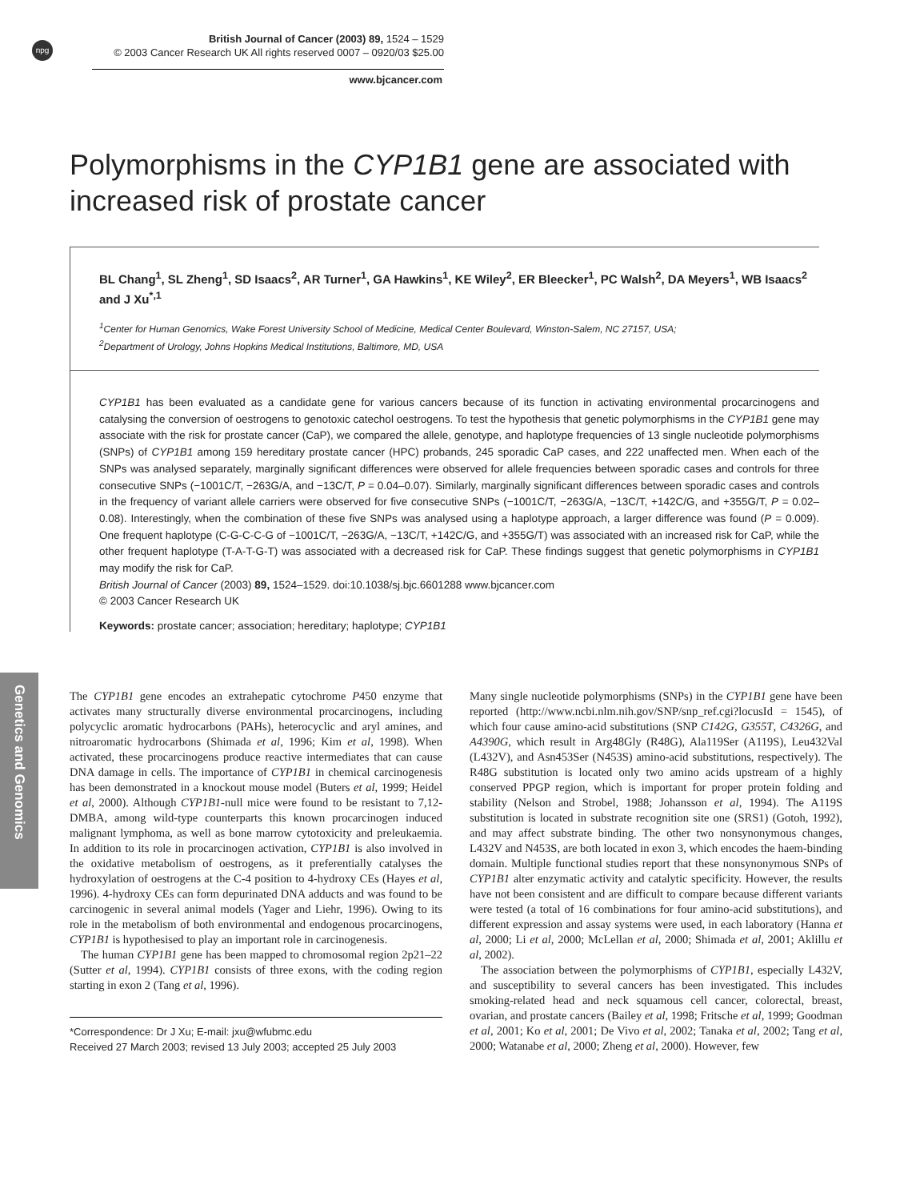npg
British Journal of Cancer (2003) 89, 1524 – 1529
© 2003 Cancer Research UK All rights reserved 0007 – 0920/03 $25.00
www.bjcancer.com
Polymorphisms in the CYP1B1 gene are associated with increased risk of prostate cancer
BL Chang<sup>1</sup>, SL Zheng<sup>1</sup>, SD Isaacs<sup>2</sup>, AR Turner<sup>1</sup>, GA Hawkins<sup>1</sup>, KE Wiley<sup>2</sup>, ER Bleecker<sup>1</sup>, PC Walsh<sup>2</sup>, DA Meyers<sup>1</sup>, WB Isaacs<sup>2</sup> and J Xu<sup>*,1</sup>
<sup>1</sup> Center for Human Genomics, Wake Forest University School of Medicine, Medical Center Boulevard, Winston-Salem, NC 27157, USA;
<sup>2</sup> Department of Urology, Johns Hopkins Medical Institutions, Baltimore, MD, USA
CYP1B1 has been evaluated as a candidate gene for various cancers because of its function in activating environmental procarcinogens and catalysing the conversion of oestrogens to genotoxic catechol oestrogens. To test the hypothesis that genetic polymorphisms in the CYP1B1 gene may associate with the risk for prostate cancer (CaP), we compared the allele, genotype, and haplotype frequencies of 13 single nucleotide polymorphisms (SNPs) of CYP1B1 among 159 hereditary prostate cancer (HPC) probands, 245 sporadic CaP cases, and 222 unaffected men. When each of the SNPs was analysed separately, marginally significant differences were observed for allele frequencies between sporadic cases and controls for three consecutive SNPs (−1001C/T, −263G/A, and −13C/T, P = 0.04–0.07). Similarly, marginally significant differences between sporadic cases and controls in the frequency of variant allele carriers were observed for five consecutive SNPs (−1001C/T, −263G/A, −13C/T, +142C/G, and +355G/T, P = 0.02–0.08). Interestingly, when the combination of these five SNPs was analysed using a haplotype approach, a larger difference was found (P = 0.009). One frequent haplotype (C-G-C-C-G of −1001C/T, −263G/A, −13C/T, +142C/G, and +355G/T) was associated with an increased risk for CaP, while the other frequent haplotype (T-A-T-G-T) was associated with a decreased risk for CaP. These findings suggest that genetic polymorphisms in CYP1B1 may modify the risk for CaP.
British Journal of Cancer (2003) 89, 1524–1529. doi:10.1038/sj.bjc.6601288 www.bjcancer.com
© 2003 Cancer Research UK
Keywords: prostate cancer; association; hereditary; haplotype; CYP1B1
Genetics and Genomics
The CYP1B1 gene encodes an extrahepatic cytochrome P450 enzyme that activates many structurally diverse environmental procarcinogens, including polycyclic aromatic hydrocarbons (PAHs), heterocyclic and aryl amines, and nitroaromatic hydrocarbons (Shimada et al, 1996; Kim et al, 1998). When activated, these procarcinogens produce reactive intermediates that can cause DNA damage in cells. The importance of CYP1B1 in chemical carcinogenesis has been demonstrated in a knockout mouse model (Buters et al, 1999; Heidel et al, 2000). Although CYP1B1-null mice were found to be resistant to 7,12-DMBA, among wild-type counterparts this known procarcinogen induced malignant lymphoma, as well as bone marrow cytotoxicity and preleukaemia. In addition to its role in procarcinogen activation, CYP1B1 is also involved in the oxidative metabolism of oestrogens, as it preferentially catalyses the hydroxylation of oestrogens at the C-4 position to 4-hydroxy CEs (Hayes et al, 1996). 4-hydroxy CEs can form depurinated DNA adducts and was found to be carcinogenic in several animal models (Yager and Liehr, 1996). Owing to its role in the metabolism of both environmental and endogenous procarcinogens, CYP1B1 is hypothesised to play an important role in carcinogenesis.
The human CYP1B1 gene has been mapped to chromosomal region 2p21–22 (Sutter et al, 1994). CYP1B1 consists of three exons, with the coding region starting in exon 2 (Tang et al, 1996).
*Correspondence: Dr J Xu; E-mail: jxu@wfubmc.edu
Received 27 March 2003; revised 13 July 2003; accepted 25 July 2003
Many single nucleotide polymorphisms (SNPs) in the CYP1B1 gene have been reported (http://www.ncbi.nlm.nih.gov/SNP/snp_ref.cgi?locusId = 1545), of which four cause amino-acid substitutions (SNP C142G, G355T, C4326G, and A4390G, which result in Arg48Gly (R48G), Ala119Ser (A119S), Leu432Val (L432V), and Asn453Ser (N453S) amino-acid substitutions, respectively). The R48G substitution is located only two amino acids upstream of a highly conserved PPGP region, which is important for proper protein folding and stability (Nelson and Strobel, 1988; Johansson et al, 1994). The A119S substitution is located in substrate recognition site one (SRS1) (Gotoh, 1992), and may affect substrate binding. The other two nonsynonymous changes, L432V and N453S, are both located in exon 3, which encodes the haem-binding domain. Multiple functional studies report that these nonsynonymous SNPs of CYP1B1 alter enzymatic activity and catalytic specificity. However, the results have not been consistent and are difficult to compare because different variants were tested (a total of 16 combinations for four amino-acid substitutions), and different expression and assay systems were used, in each laboratory (Hanna et al, 2000; Li et al, 2000; McLellan et al, 2000; Shimada et al, 2001; Aklillu et al, 2002).
The association between the polymorphisms of CYP1B1, especially L432V, and susceptibility to several cancers has been investigated. This includes smoking-related head and neck squamous cell cancer, colorectal, breast, ovarian, and prostate cancers (Bailey et al, 1998; Fritsche et al, 1999; Goodman et al, 2001; Ko et al, 2001; De Vivo et al, 2002; Tanaka et al, 2002; Tang et al, 2000; Watanabe et al, 2000; Zheng et al, 2000). However, few